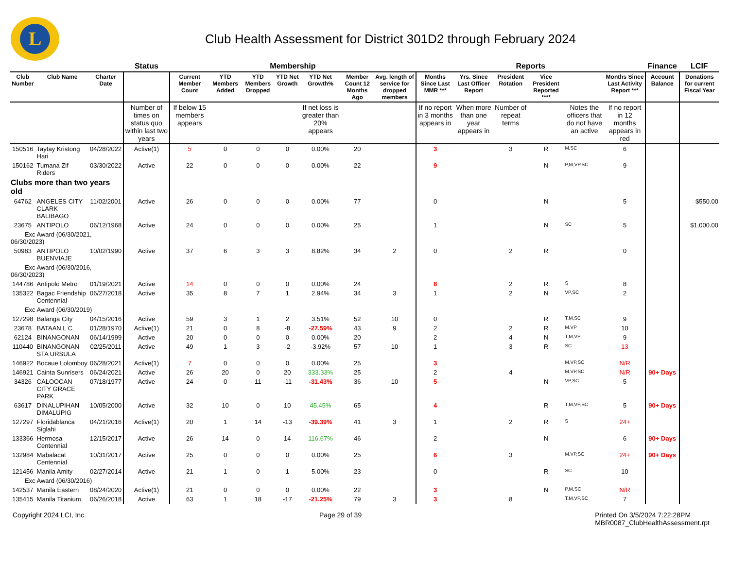L
Club Health Assessment for District 301D2 through February 2024
| | | | Status | Membership | | | | | | | Reports | | | | | | Finance | LCIF |
| --- | --- | --- | --- | --- | --- | --- | --- | --- | --- | --- | --- | --- | --- | --- | --- | --- | --- | --- |
| Club Number | Club Name | Charter Date | | Current Member Count | YTD Members Added | YTD Members Dropped | YTD Net Growth | YTD Net Growth% | Member Count 12 Months Ago | Avg. length of service for dropped members | Months Since Last MMR *** | Yrs. Since Last Officer Report | President Rotation | Vice President Reported **** | | Months Since Last Activity Report *** | Account Balance | Donations for current Fiscal Year |
| | | | Number of times on status quo within last two years | If below 15 members appears | | | | If net loss is greater than 20% appears | | | If no report in 3 months appears in | When more than one year appears in | Number of repeat terms | | Notes the officers that do not have an active | If no report in 12 months appears in red | | |
| 150516 | Taytay Kristong Hari | 04/28/2022 | Active(1) | 5 | 0 | 0 | 0 | 0.00% | 20 | | 3 | | 3 | R | M,SC | 6 | | |
| 150162 | Tumana Zif Riders | 03/30/2022 | Active | 22 | 0 | 0 | 0 | 0.00% | 22 | | 9 | | | N | P,M,VP,SC | 9 | | |
| Clubs more than two years old | | | | | | | | | | | | | | | | | | |
| 64762 | ANGELES CITY CLARK BALIBAGO | 11/02/2001 | Active | 26 | 0 | 0 | 0 | 0.00% | 77 | | 0 | | | N | | 5 | | $550.00 |
| 23675 | ANTIPOLO | 06/12/1968 | Active | 24 | 0 | 0 | 0 | 0.00% | 25 | | 1 | | | N | SC | 5 | | $1,000.00 |
| Exc Award (06/30/2021, 06/30/2023) | | | | | | | | | | | | | | | | | | |
| 50983 | ANTIPOLO BUENVIAJE | 10/02/1990 | Active | 37 | 6 | 3 | 3 | 8.82% | 34 | 2 | 0 | | 2 | R | | 0 | | |
| Exc Award (06/30/2016, 06/30/2023) | | | | | | | | | | | | | | | | | | |
| 144786 | Antipolo Metro | 01/19/2021 | Active | 14 | 0 | 0 | 0 | 0.00% | 24 | | 8 | | 2 | R | S | 8 | | |
| 135322 | Bagac Friendship Centennial | 06/27/2018 | Active | 35 | 8 | 7 | 1 | 2.94% | 34 | 3 | 1 | | 2 | N | VP,SC | 2 | | |
| Exc Award (06/30/2019) | | | | | | | | | | | | | | | | | | |
| 127298 | Balanga City | 04/15/2016 | Active | 59 | 3 | 1 | 2 | 3.51% | 52 | 10 | 0 | | | R | T,M,SC | 9 | | |
| 23678 | BATAAN L C | 01/28/1970 | Active(1) | 21 | 0 | 8 | -8 | -27.59% | 43 | 9 | 2 | | 2 | R | M,VP | 10 | | |
| 62124 | BINANGONAN | 06/14/1999 | Active | 20 | 0 | 0 | 0 | 0.00% | 20 | | 2 | | 4 | N | T,M,VP | 9 | | |
| 110440 | BINANGONAN STA URSULA | 02/25/2011 | Active | 49 | 1 | 3 | -2 | -3.92% | 57 | 10 | 1 | | 3 | R | SC | 13 | | |
| 146922 | Bocaue Lolomboy | 06/28/2021 | Active(1) | 7 | 0 | 0 | 0 | 0.00% | 25 | | 3 | | | | M,VP,SC | N/R | | |
| 146921 | Cainta Sunrisers | 06/24/2021 | Active | 26 | 20 | 0 | 20 | 333.33% | 25 | | 2 | | 4 | | M,VP,SC | N/R | 90+ Days | |
| 34326 | CALOOCAN CITY GRACE PARK | 07/18/1977 | Active | 24 | 0 | 11 | -11 | -31.43% | 36 | 10 | 5 | | | N | VP,SC | 5 | | |
| 63617 | DINALUPIHAN DIMALUPIG | 10/05/2000 | Active | 32 | 10 | 0 | 10 | 45.45% | 65 | | 4 | | | R | T,M,VP,SC | 5 | 90+ Days | |
| 127297 | Floridablanca Siglahi | 04/21/2016 | Active(1) | 20 | 1 | 14 | -13 | -39.39% | 41 | 3 | 1 | | 2 | R | S | 24+ | | |
| 133366 | Hermosa Centennial | 12/15/2017 | Active | 26 | 14 | 0 | 14 | 116.67% | 46 | | 2 | | | N | | 6 | 90+ Days | |
| 132984 | Mabalacat Centennial | 10/31/2017 | Active | 25 | 0 | 0 | 0 | 0.00% | 25 | | 6 | | 3 | | M,VP,SC | 24+ | 90+ Days | |
| 121456 | Manila Amity | 02/27/2014 | Active | 21 | 1 | 0 | 1 | 5.00% | 23 | | 0 | | | R | SC | 10 | | |
| Exc Award (06/30/2016) | | | | | | | | | | | | | | | | | | |
| 142537 | Manila Eastern | 08/24/2020 | Active(1) | 21 | 0 | 0 | 0 | 0.00% | 22 | | 3 | | | N | P,M,SC | N/R | | |
| 135415 | Manila Titanium | 06/26/2018 | Active | 63 | 1 | 18 | -17 | -21.25% | 79 | 3 | 3 | | 8 | | T,M,VP,SC | 7 | | |
Copyright 2024 LCI, Inc. Page 29 of 39 Printed On 3/5/2024 7:22:28PM
MBR0087_ClubHealthAssessment.rpt